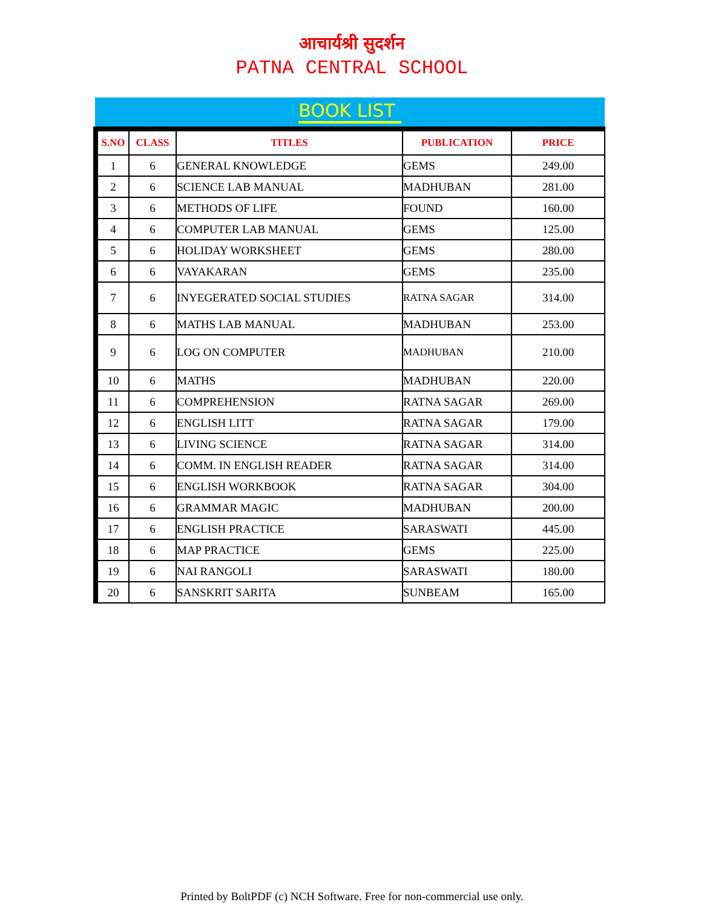आचार्यश्री सुदर्शन
PATNA CENTRAL SCHOOL
BOOK LIST
| S.NO | CLASS | TITLES | PUBLICATION | PRICE |
| --- | --- | --- | --- | --- |
| 1 | 6 | GENERAL KNOWLEDGE | GEMS | 249.00 |
| 2 | 6 | SCIENCE LAB MANUAL | MADHUBAN | 281.00 |
| 3 | 6 | METHODS OF LIFE | FOUND | 160.00 |
| 4 | 6 | COMPUTER LAB MANUAL | GEMS | 125.00 |
| 5 | 6 | HOLIDAY WORKSHEET | GEMS | 280.00 |
| 6 | 6 | VAYAKARAN | GEMS | 235.00 |
| 7 | 6 | INYEGERATED SOCIAL STUDIES | RATNA SAGAR | 314.00 |
| 8 | 6 | MATHS LAB MANUAL | MADHUBAN | 253.00 |
| 9 | 6 | LOG ON COMPUTER | MADHUBAN | 210.00 |
| 10 | 6 | MATHS | MADHUBAN | 220.00 |
| 11 | 6 | COMPREHENSION | RATNA SAGAR | 269.00 |
| 12 | 6 | ENGLISH LITT | RATNA SAGAR | 179.00 |
| 13 | 6 | LIVING SCIENCE | RATNA SAGAR | 314.00 |
| 14 | 6 | COMM. IN ENGLISH READER | RATNA SAGAR | 314.00 |
| 15 | 6 | ENGLISH WORKBOOK | RATNA SAGAR | 304.00 |
| 16 | 6 | GRAMMAR MAGIC | MADHUBAN | 200.00 |
| 17 | 6 | ENGLISH PRACTICE | SARASWATI | 445.00 |
| 18 | 6 | MAP PRACTICE | GEMS | 225.00 |
| 19 | 6 | NAI RANGOLI | SARASWATI | 180.00 |
| 20 | 6 | SANSKRIT SARITA | SUNBEAM | 165.00 |
Printed by BoltPDF (c) NCH Software. Free for non-commercial use only.